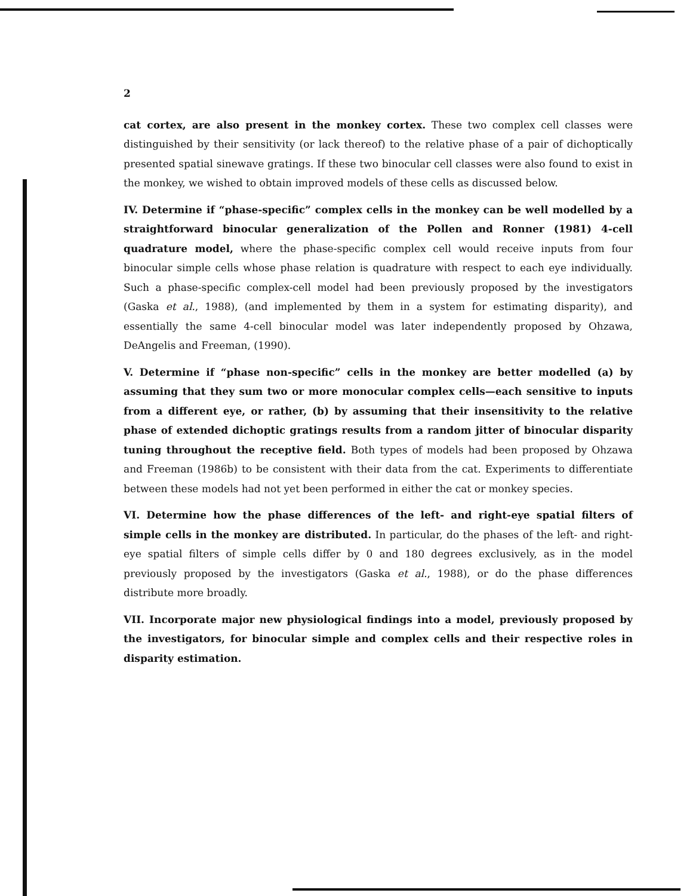2
cat cortex, are also present in the monkey cortex. These two complex cell classes were distinguished by their sensitivity (or lack thereof) to the relative phase of a pair of dichoptically presented spatial sinewave gratings. If these two binocular cell classes were also found to exist in the monkey, we wished to obtain improved models of these cells as discussed below.
IV. Determine if “phase-specific” complex cells in the monkey can be well modelled by a straightforward binocular generalization of the Pollen and Ronner (1981) 4-cell quadrature model, where the phase-specific complex cell would receive inputs from four binocular simple cells whose phase relation is quadrature with respect to each eye individually. Such a phase-specific complex-cell model had been previously proposed by the investigators (Gaska et al., 1988), (and implemented by them in a system for estimating disparity), and essentially the same 4-cell binocular model was later independently proposed by Ohzawa, DeAngelis and Freeman, (1990).
V. Determine if “phase non-specific” cells in the monkey are better modelled (a) by assuming that they sum two or more monocular complex cells—each sensitive to inputs from a different eye, or rather, (b) by assuming that their insensitivity to the relative phase of extended dichoptic gratings results from a random jitter of binocular disparity tuning throughout the receptive field. Both types of models had been proposed by Ohzawa and Freeman (1986b) to be consistent with their data from the cat. Experiments to differentiate between these models had not yet been performed in either the cat or monkey species.
VI. Determine how the phase differences of the left- and right-eye spatial filters of simple cells in the monkey are distributed. In particular, do the phases of the left- and right-eye spatial filters of simple cells differ by 0 and 180 degrees exclusively, as in the model previously proposed by the investigators (Gaska et al., 1988), or do the phase differences distribute more broadly.
VII. Incorporate major new physiological findings into a model, previously proposed by the investigators, for binocular simple and complex cells and their respective roles in disparity estimation.